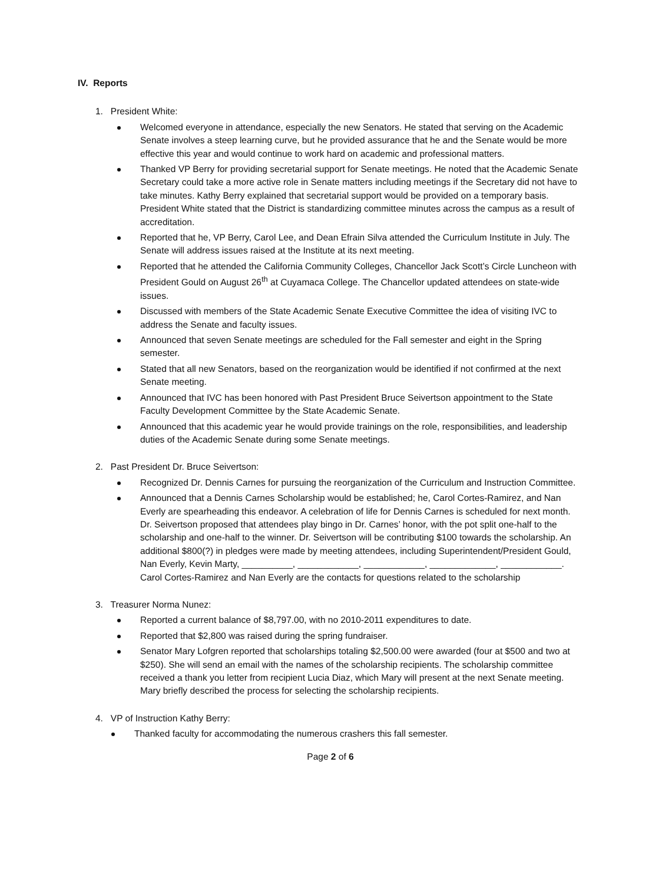IV. Reports
1. President White:
Welcomed everyone in attendance, especially the new Senators. He stated that serving on the Academic Senate involves a steep learning curve, but he provided assurance that he and the Senate would be more effective this year and would continue to work hard on academic and professional matters.
Thanked VP Berry for providing secretarial support for Senate meetings. He noted that the Academic Senate Secretary could take a more active role in Senate matters including meetings if the Secretary did not have to take minutes. Kathy Berry explained that secretarial support would be provided on a temporary basis. President White stated that the District is standardizing committee minutes across the campus as a result of accreditation.
Reported that he, VP Berry, Carol Lee, and Dean Efrain Silva attended the Curriculum Institute in July. The Senate will address issues raised at the Institute at its next meeting.
Reported that he attended the California Community Colleges, Chancellor Jack Scott’s Circle Luncheon with President Gould on August 26<sup>th</sup> at Cuyamaca College. The Chancellor updated attendees on state-wide issues.
Discussed with members of the State Academic Senate Executive Committee the idea of visiting IVC to address the Senate and faculty issues.
Announced that seven Senate meetings are scheduled for the Fall semester and eight in the Spring semester.
Stated that all new Senators, based on the reorganization would be identified if not confirmed at the next Senate meeting.
Announced that IVC has been honored with Past President Bruce Seivertson appointment to the State Faculty Development Committee by the State Academic Senate.
Announced that this academic year he would provide trainings on the role, responsibilities, and leadership duties of the Academic Senate during some Senate meetings.
2. Past President Dr. Bruce Seivertson:
Recognized Dr. Dennis Carnes for pursuing the reorganization of the Curriculum and Instruction Committee.
Announced that a Dennis Carnes Scholarship would be established; he, Carol Cortes-Ramirez, and Nan Everly are spearheading this endeavor. A celebration of life for Dennis Carnes is scheduled for next month. Dr. Seivertson proposed that attendees play bingo in Dr. Carnes’ honor, with the pot split one-half to the scholarship and one-half to the winner. Dr. Seivertson will be contributing $100 towards the scholarship. An additional $800(?) in pledges were made by meeting attendees, including Superintendent/President Gould, Nan Everly, Kevin Marty, __________, ____________, ____________, _____________, ____________. Carol Cortes-Ramirez and Nan Everly are the contacts for questions related to the scholarship
3. Treasurer Norma Nunez:
Reported a current balance of $8,797.00, with no 2010-2011 expenditures to date.
Reported that $2,800 was raised during the spring fundraiser.
Senator Mary Lofgren reported that scholarships totaling $2,500.00 were awarded (four at $500 and two at $250). She will send an email with the names of the scholarship recipients. The scholarship committee received a thank you letter from recipient Lucia Diaz, which Mary will present at the next Senate meeting. Mary briefly described the process for selecting the scholarship recipients.
4. VP of Instruction Kathy Berry:
Thanked faculty for accommodating the numerous crashers this fall semester.
Page 2 of 6